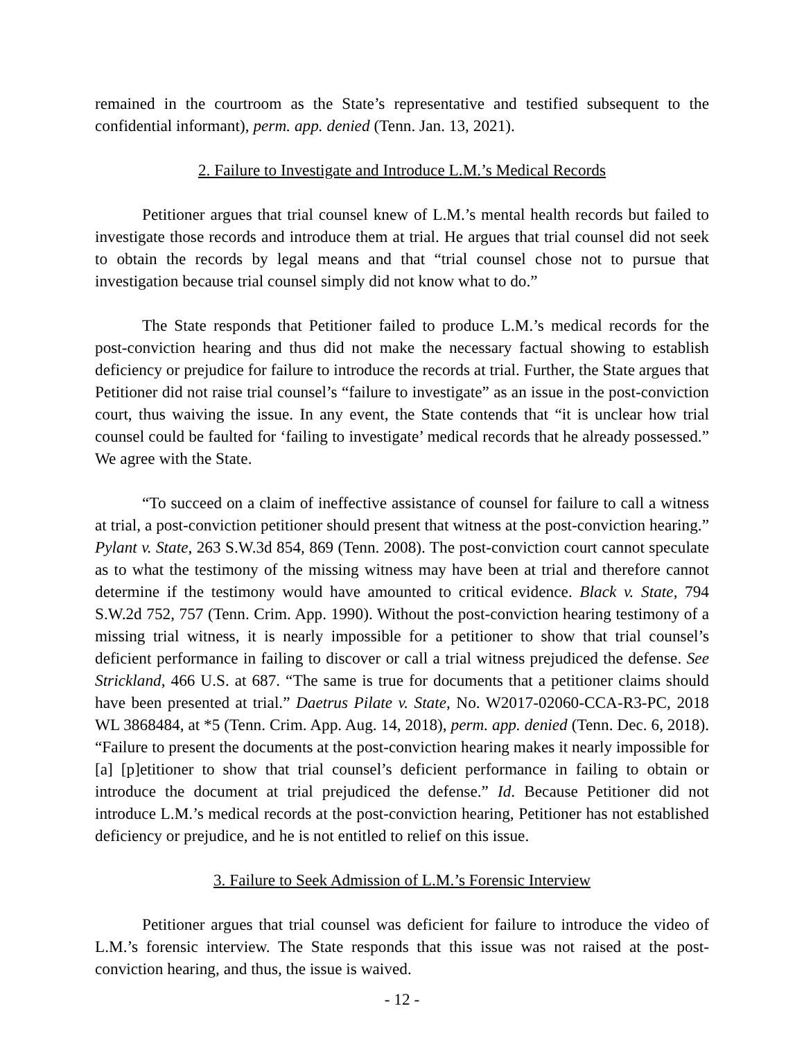remained in the courtroom as the State’s representative and testified subsequent to the confidential informant), perm. app. denied (Tenn. Jan. 13, 2021).
2. Failure to Investigate and Introduce L.M.’s Medical Records
Petitioner argues that trial counsel knew of L.M.’s mental health records but failed to investigate those records and introduce them at trial. He argues that trial counsel did not seek to obtain the records by legal means and that “trial counsel chose not to pursue that investigation because trial counsel simply did not know what to do.”
The State responds that Petitioner failed to produce L.M.’s medical records for the post-conviction hearing and thus did not make the necessary factual showing to establish deficiency or prejudice for failure to introduce the records at trial. Further, the State argues that Petitioner did not raise trial counsel’s “failure to investigate” as an issue in the post-conviction court, thus waiving the issue. In any event, the State contends that “it is unclear how trial counsel could be faulted for ‘failing to investigate’ medical records that he already possessed.” We agree with the State.
“To succeed on a claim of ineffective assistance of counsel for failure to call a witness at trial, a post-conviction petitioner should present that witness at the post-conviction hearing.” Pylant v. State, 263 S.W.3d 854, 869 (Tenn. 2008). The post-conviction court cannot speculate as to what the testimony of the missing witness may have been at trial and therefore cannot determine if the testimony would have amounted to critical evidence. Black v. State, 794 S.W.2d 752, 757 (Tenn. Crim. App. 1990). Without the post-conviction hearing testimony of a missing trial witness, it is nearly impossible for a petitioner to show that trial counsel’s deficient performance in failing to discover or call a trial witness prejudiced the defense. See Strickland, 466 U.S. at 687. “The same is true for documents that a petitioner claims should have been presented at trial.” Daetrus Pilate v. State, No. W2017-02060-CCA-R3-PC, 2018 WL 3868484, at *5 (Tenn. Crim. App. Aug. 14, 2018), perm. app. denied (Tenn. Dec. 6, 2018). “Failure to present the documents at the post-conviction hearing makes it nearly impossible for [a] [p]etitioner to show that trial counsel’s deficient performance in failing to obtain or introduce the document at trial prejudiced the defense.” Id. Because Petitioner did not introduce L.M.’s medical records at the post-conviction hearing, Petitioner has not established deficiency or prejudice, and he is not entitled to relief on this issue.
3. Failure to Seek Admission of L.M.’s Forensic Interview
Petitioner argues that trial counsel was deficient for failure to introduce the video of L.M.’s forensic interview. The State responds that this issue was not raised at the post-conviction hearing, and thus, the issue is waived.
- 12 -